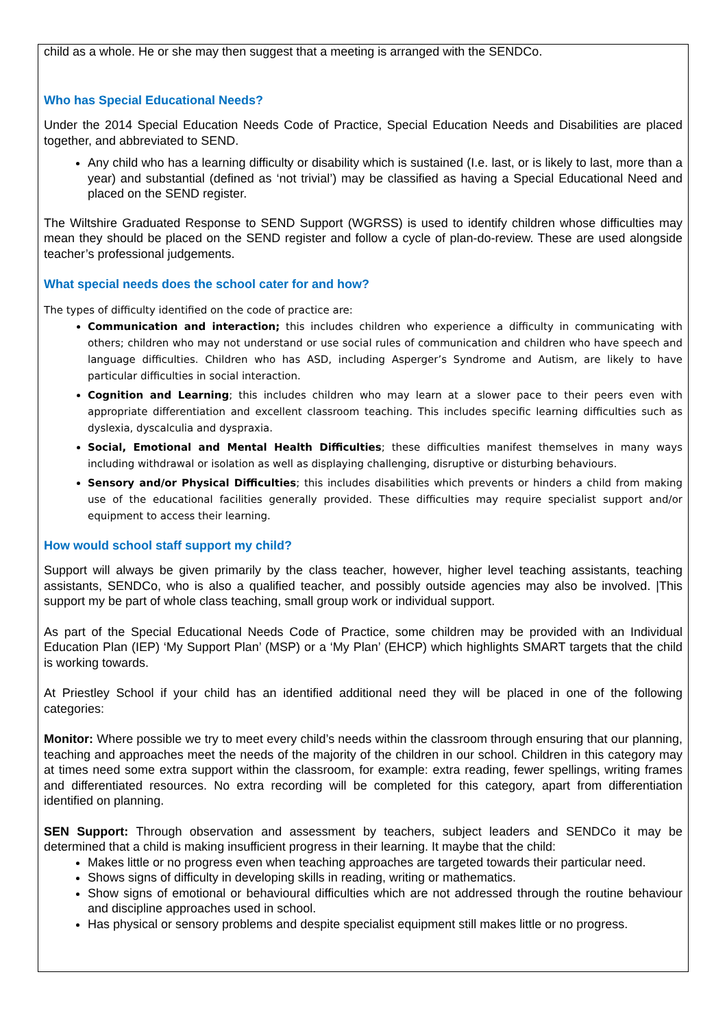child as a whole. He or she may then suggest that a meeting is arranged with the SENDCo.
Who has Special Educational Needs?
Under the 2014 Special Education Needs Code of Practice, Special Education Needs and Disabilities are placed together, and abbreviated to SEND.
Any child who has a learning difficulty or disability which is sustained (I.e. last, or is likely to last, more than a year) and substantial (defined as ‘not trivial’) may be classified as having a Special Educational Need and placed on the SEND register.
The Wiltshire Graduated Response to SEND Support (WGRSS) is used to identify children whose difficulties may mean they should be placed on the SEND register and follow a cycle of plan-do-review. These are used alongside teacher’s professional judgements.
What special needs does the school cater for and how?
The types of difficulty identified on the code of practice are:
Communication and interaction; this includes children who experience a difficulty in communicating with others; children who may not understand or use social rules of communication and children who have speech and language difficulties. Children who has ASD, including Asperger’s Syndrome and Autism, are likely to have particular difficulties in social interaction.
Cognition and Learning; this includes children who may learn at a slower pace to their peers even with appropriate differentiation and excellent classroom teaching. This includes specific learning difficulties such as dyslexia, dyscalculia and dyspraxia.
Social, Emotional and Mental Health Difficulties; these difficulties manifest themselves in many ways including withdrawal or isolation as well as displaying challenging, disruptive or disturbing behaviours.
Sensory and/or Physical Difficulties; this includes disabilities which prevents or hinders a child from making use of the educational facilities generally provided. These difficulties may require specialist support and/or equipment to access their learning.
How would school staff support my child?
Support will always be given primarily by the class teacher, however, higher level teaching assistants, teaching assistants, SENDCo, who is also a qualified teacher, and possibly outside agencies may also be involved. |This support my be part of whole class teaching, small group work or individual support.
As part of the Special Educational Needs Code of Practice, some children may be provided with an Individual Education Plan (IEP) ‘My Support Plan’ (MSP) or a ‘My Plan’ (EHCP) which highlights SMART targets that the child is working towards.
At Priestley School if your child has an identified additional need they will be placed in one of the following categories:
Monitor: Where possible we try to meet every child’s needs within the classroom through ensuring that our planning, teaching and approaches meet the needs of the majority of the children in our school. Children in this category may at times need some extra support within the classroom, for example: extra reading, fewer spellings, writing frames and differentiated resources. No extra recording will be completed for this category, apart from differentiation identified on planning.
SEN Support: Through observation and assessment by teachers, subject leaders and SENDCo it may be determined that a child is making insufficient progress in their learning. It maybe that the child:
Makes little or no progress even when teaching approaches are targeted towards their particular need.
Shows signs of difficulty in developing skills in reading, writing or mathematics.
Show signs of emotional or behavioural difficulties which are not addressed through the routine behaviour and discipline approaches used in school.
Has physical or sensory problems and despite specialist equipment still makes little or no progress.